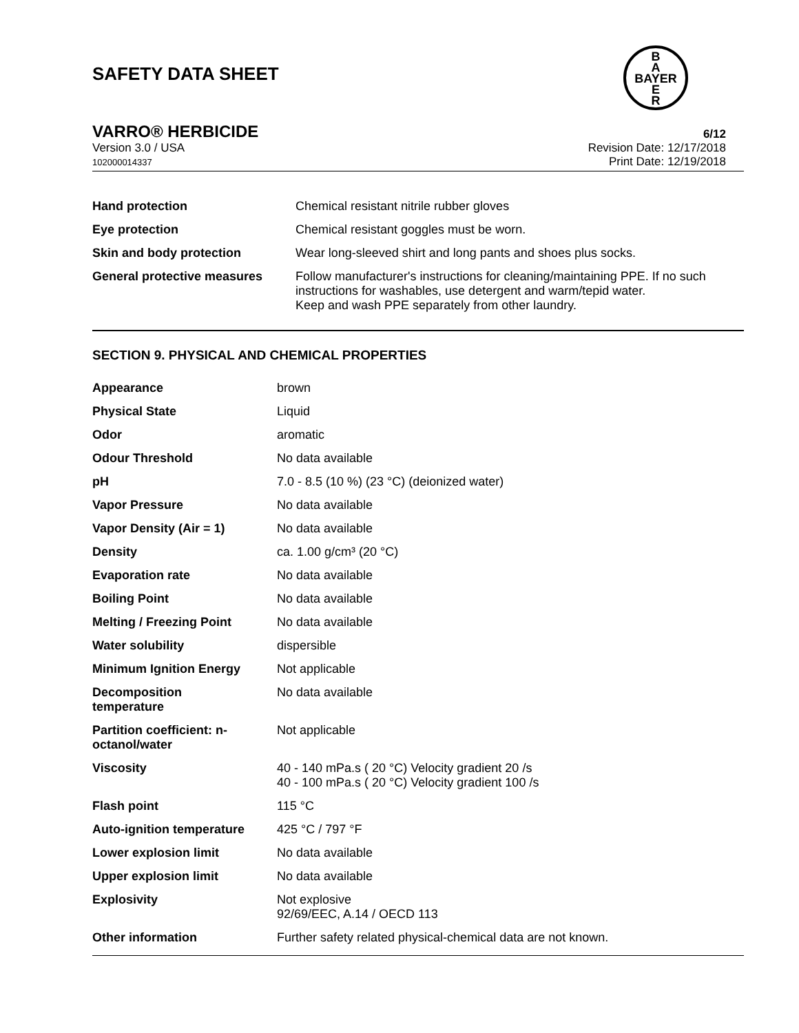SAFETY DATA SHEET
B
A
BAYER
E
R
VARRO® HERBICIDE 6/12
Version 3.0 / USA
102000014337
Revision Date: 12/17/2018
Print Date: 12/19/2018
| Hand protection | Chemical resistant nitrile rubber gloves |
| Eye protection | Chemical resistant goggles must be worn. |
| Skin and body protection | Wear long-sleeved shirt and long pants and shoes plus socks. |
| General protective measures | Follow manufacturer's instructions for cleaning/maintaining PPE. If no such instructions for washables, use detergent and warm/tepid water. Keep and wash PPE separately from other laundry. |
SECTION 9. PHYSICAL AND CHEMICAL PROPERTIES
| Appearance | brown |
| Physical State | Liquid |
| Odor | aromatic |
| Odour Threshold | No data available |
| pH | 7.0 - 8.5 (10 %) (23 °C) (deionized water) |
| Vapor Pressure | No data available |
| Vapor Density (Air = 1) | No data available |
| Density | ca. 1.00 g/cm³ (20 °C) |
| Evaporation rate | No data available |
| Boiling Point | No data available |
| Melting / Freezing Point | No data available |
| Water solubility | dispersible |
| Minimum Ignition Energy | Not applicable |
| Decomposition temperature | No data available |
| Partition coefficient: n- octanol/water | Not applicable |
| Viscosity | 40 - 140 mPa.s ( 20 °C) Velocity gradient 20 /s 40 - 100 mPa.s ( 20 °C) Velocity gradient 100 /s |
| Flash point | 115 °C |
| Auto-ignition temperature | 425 °C / 797 °F |
| Lower explosion limit | No data available |
| Upper explosion limit | No data available |
| Explosivity | Not explosive 92/69/EEC, A.14 / OECD 113 |
| Other information | Further safety related physical-chemical data are not known. |